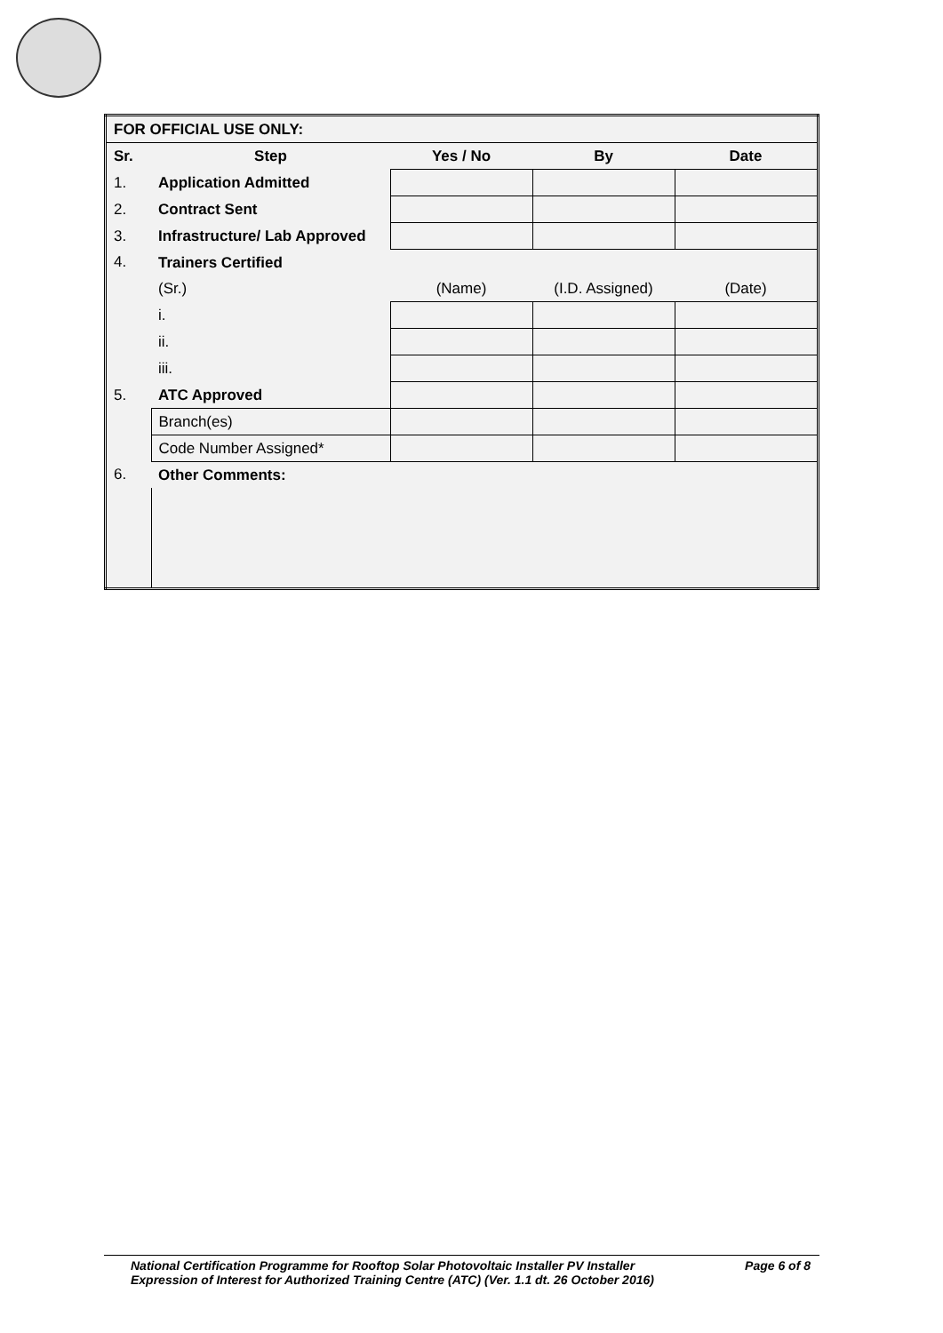| FOR OFFICIAL USE ONLY: | | | | | |
| --- | --- | --- | --- | --- | --- |
| Sr. | Step | | Yes / No | By | Date |
| 1. | Application Admitted | | | | |
| 2. | Contract Sent | | | | |
| 3. | Infrastructure/ Lab Approved | | | | |
| 4. | Trainers Certified | | | | |
| | (Sr.) | (Name) | | (I.D. Assigned) | (Date) |
| | i. | | | | |
| | ii. | | | | |
| | iii. | | | | |
| 5. | ATC Approved | | | | |
| | Branch(es) | | | | |
| | Code Number Assigned* | | | | |
| 6. | Other Comments: | | | | |
National Certification Programme for Rooftop Solar Photovoltaic Installer PV Installer Page 6 of 8
Expression of Interest for Authorized Training Centre (ATC) (Ver. 1.1 dt. 26 October 2016)